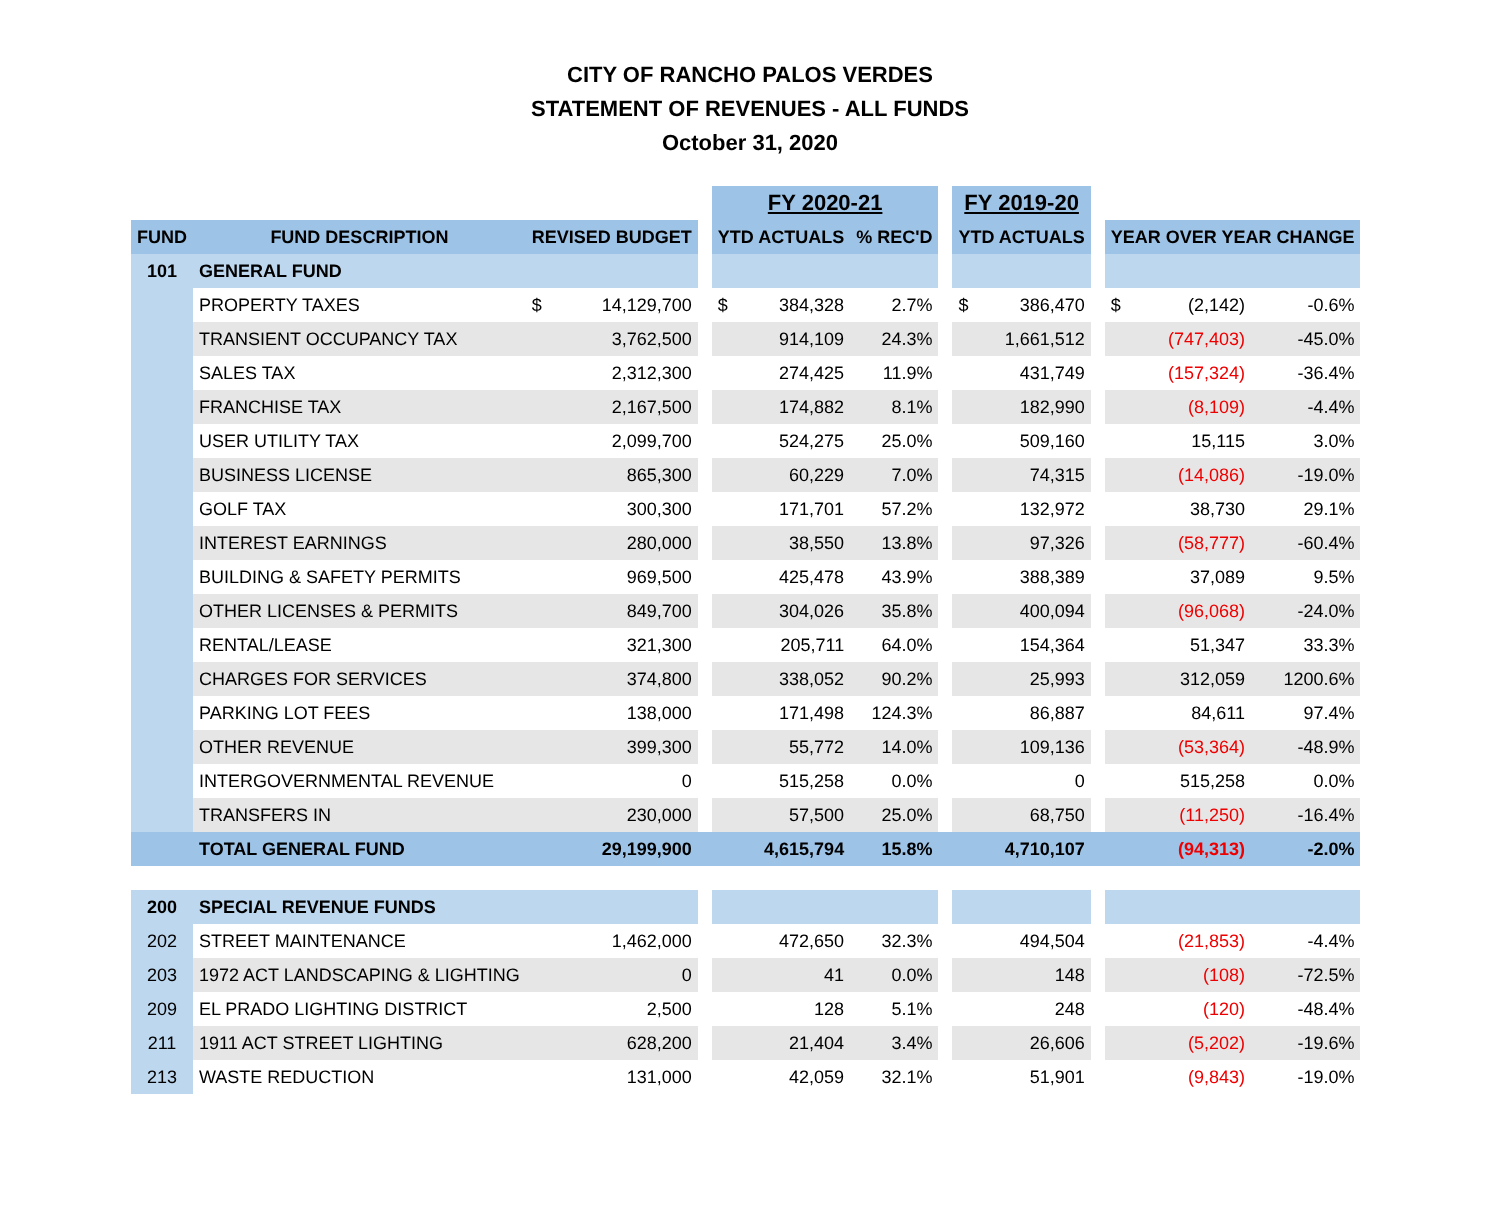CITY OF RANCHO PALOS VERDES
STATEMENT OF REVENUES - ALL FUNDS
October 31, 2020
| | | | | | FY 2020-21 | | | | FY 2019-20 | | | | | |
| FUND | FUND DESCRIPTION | REVISED BUDGET | | | YTD ACTUALS | | % REC'D | | YTD ACTUALS | | | YEAR OVER YEAR CHANGE | | |
| 101 | GENERAL FUND | | | | | | | | | | | | | |
| | PROPERTY TAXES | $ | 14,129,700 | | $ | 384,328 | 2.7% | | $ | 386,470 | | $ | (2,142) | -0.6% |
| | TRANSIENT OCCUPANCY TAX | | 3,762,500 | | | 914,109 | 24.3% | | | 1,661,512 | | | (747,403) | -45.0% |
| | SALES TAX | | 2,312,300 | | | 274,425 | 11.9% | | | 431,749 | | | (157,324) | -36.4% |
| | FRANCHISE TAX | | 2,167,500 | | | 174,882 | 8.1% | | | 182,990 | | | (8,109) | -4.4% |
| | USER UTILITY TAX | | 2,099,700 | | | 524,275 | 25.0% | | | 509,160 | | | 15,115 | 3.0% |
| | BUSINESS LICENSE | | 865,300 | | | 60,229 | 7.0% | | | 74,315 | | | (14,086) | -19.0% |
| | GOLF TAX | | 300,300 | | | 171,701 | 57.2% | | | 132,972 | | | 38,730 | 29.1% |
| | INTEREST EARNINGS | | 280,000 | | | 38,550 | 13.8% | | | 97,326 | | | (58,777) | -60.4% |
| | BUILDING & SAFETY PERMITS | | 969,500 | | | 425,478 | 43.9% | | | 388,389 | | | 37,089 | 9.5% |
| | OTHER LICENSES & PERMITS | | 849,700 | | | 304,026 | 35.8% | | | 400,094 | | | (96,068) | -24.0% |
| | RENTAL/LEASE | | 321,300 | | | 205,711 | 64.0% | | | 154,364 | | | 51,347 | 33.3% |
| | CHARGES FOR SERVICES | | 374,800 | | | 338,052 | 90.2% | | | 25,993 | | | 312,059 | 1200.6% |
| | PARKING LOT FEES | | 138,000 | | | 171,498 | 124.3% | | | 86,887 | | | 84,611 | 97.4% |
| | OTHER REVENUE | | 399,300 | | | 55,772 | 14.0% | | | 109,136 | | | (53,364) | -48.9% |
| | INTERGOVERNMENTAL REVENUE | | 0 | | | 515,258 | 0.0% | | | 0 | | | 515,258 | 0.0% |
| | TRANSFERS IN | | 230,000 | | | 57,500 | 25.0% | | | 68,750 | | | (11,250) | -16.4% |
| | TOTAL GENERAL FUND | | 29,199,900 | | | 4,615,794 | 15.8% | | | 4,710,107 | | | (94,313) | -2.0% |
| 200 | SPECIAL REVENUE FUNDS | | | | | | | | | | | | | |
| 202 | STREET MAINTENANCE | | 1,462,000 | | | 472,650 | 32.3% | | | 494,504 | | | (21,853) | -4.4% |
| 203 | 1972 ACT LANDSCAPING & LIGHTING | | 0 | | | 41 | 0.0% | | | 148 | | | (108) | -72.5% |
| 209 | EL PRADO LIGHTING DISTRICT | | 2,500 | | | 128 | 5.1% | | | 248 | | | (120) | -48.4% |
| 211 | 1911 ACT STREET LIGHTING | | 628,200 | | | 21,404 | 3.4% | | | 26,606 | | | (5,202) | -19.6% |
| 213 | WASTE REDUCTION | | 131,000 | | | 42,059 | 32.1% | | | 51,901 | | | (9,843) | -19.0% |